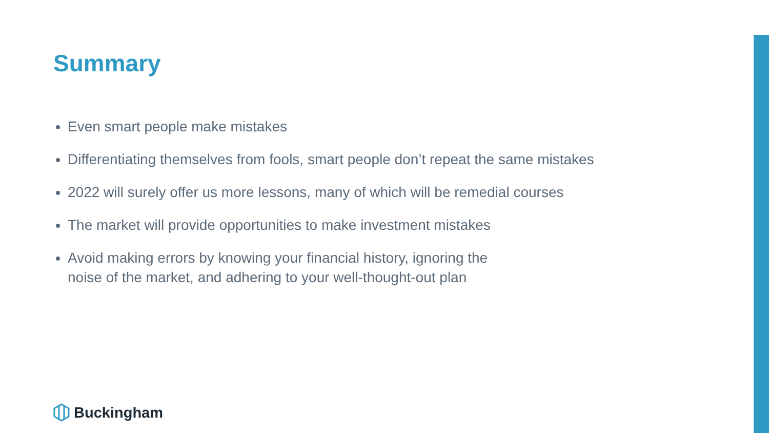Summary
Even smart people make mistakes
Differentiating themselves from fools, smart people don’t repeat the same mistakes
2022 will surely offer us more lessons, many of which will be remedial courses
The market will provide opportunities to make investment mistakes
Avoid making errors by knowing your financial history, ignoring the
noise of the market, and adhering to your well-thought-out plan
Buckingham